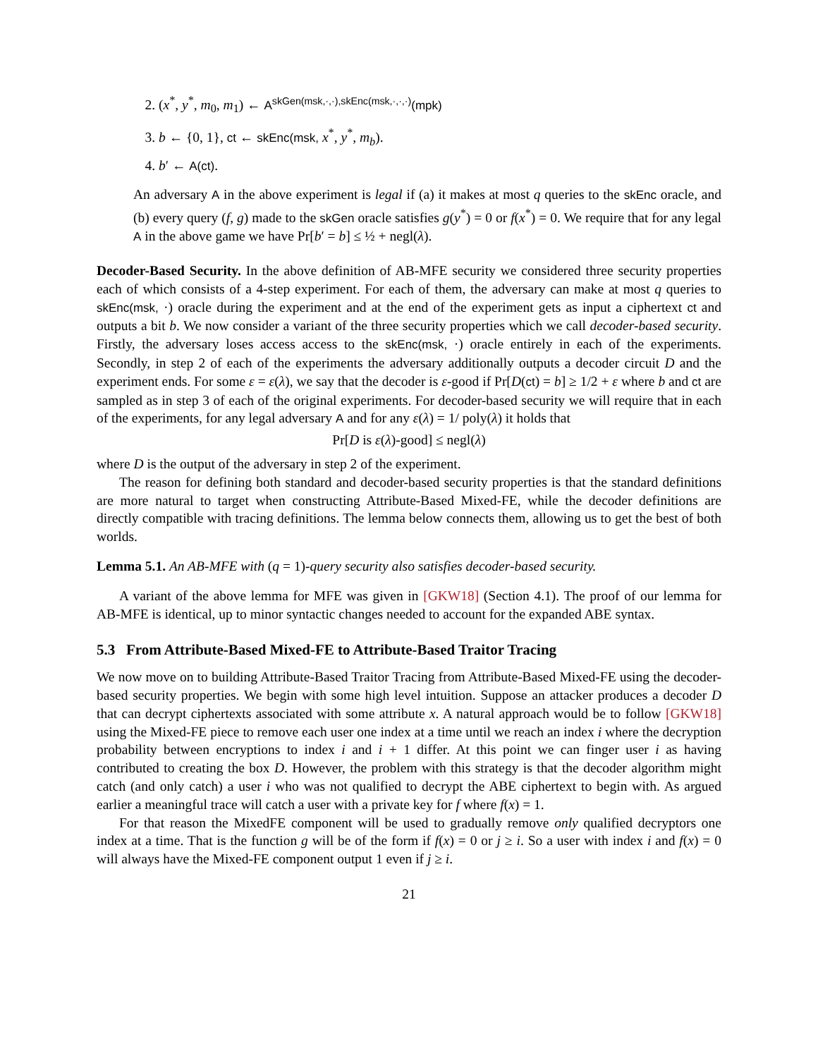2. (x<sup>*</sup>, y<sup>*</sup>, m<sub>0</sub>, m<sub>1</sub>) ← A<sup>skGen(msk,·,·),skEnc(msk,·,·,·)</sup>(mpk)
3. b ← {0, 1}, ct ← skEnc(msk, x<sup>*</sup>, y<sup>*</sup>, m<sub>b</sub>).
4. b′ ← A(ct).
An adversary A in the above experiment is legal if (a) it makes at most q queries to the skEnc oracle, and (b) every query (f, g) made to the skGen oracle satisfies g(y<sup>*</sup>) = 0 or f(x<sup>*</sup>) = 0. We require that for any legal A in the above game we have Pr[b′ = b] ≤ ½ + negl(λ).
Decoder-Based Security. In the above definition of AB-MFE security we considered three security properties each of which consists of a 4-step experiment. For each of them, the adversary can make at most q queries to skEnc(msk, ·) oracle during the experiment and at the end of the experiment gets as input a ciphertext ct and outputs a bit b. We now consider a variant of the three security properties which we call decoder-based security. Firstly, the adversary loses access access to the skEnc(msk, ·) oracle entirely in each of the experiments. Secondly, in step 2 of each of the experiments the adversary additionally outputs a decoder circuit D and the experiment ends. For some ε = ε(λ), we say that the decoder is ε-good if Pr[D(ct) = b] ≥ 1/2 + ε where b and ct are sampled as in step 3 of each of the original experiments. For decoder-based security we will require that in each of the experiments, for any legal adversary A and for any ε(λ) = 1/ poly(λ) it holds that
Pr[D is ε(λ)-good] ≤ negl(λ)
where D is the output of the adversary in step 2 of the experiment.
The reason for defining both standard and decoder-based security properties is that the standard definitions are more natural to target when constructing Attribute-Based Mixed-FE, while the decoder definitions are directly compatible with tracing definitions. The lemma below connects them, allowing us to get the best of both worlds.
Lemma 5.1. An AB-MFE with (q = 1)-query security also satisfies decoder-based security.
A variant of the above lemma for MFE was given in [GKW18] (Section 4.1). The proof of our lemma for AB-MFE is identical, up to minor syntactic changes needed to account for the expanded ABE syntax.
5.3 From Attribute-Based Mixed-FE to Attribute-Based Traitor Tracing
We now move on to building Attribute-Based Traitor Tracing from Attribute-Based Mixed-FE using the decoder-based security properties. We begin with some high level intuition. Suppose an attacker produces a decoder D that can decrypt ciphertexts associated with some attribute x. A natural approach would be to follow [GKW18] using the Mixed-FE piece to remove each user one index at a time until we reach an index i where the decryption probability between encryptions to index i and i + 1 differ. At this point we can finger user i as having contributed to creating the box D. However, the problem with this strategy is that the decoder algorithm might catch (and only catch) a user i who was not qualified to decrypt the ABE ciphertext to begin with. As argued earlier a meaningful trace will catch a user with a private key for f where f(x) = 1.
For that reason the MixedFE component will be used to gradually remove only qualified decryptors one index at a time. That is the function g will be of the form if f(x) = 0 or j ≥ i. So a user with index i and f(x) = 0 will always have the Mixed-FE component output 1 even if j ≥ i.
21